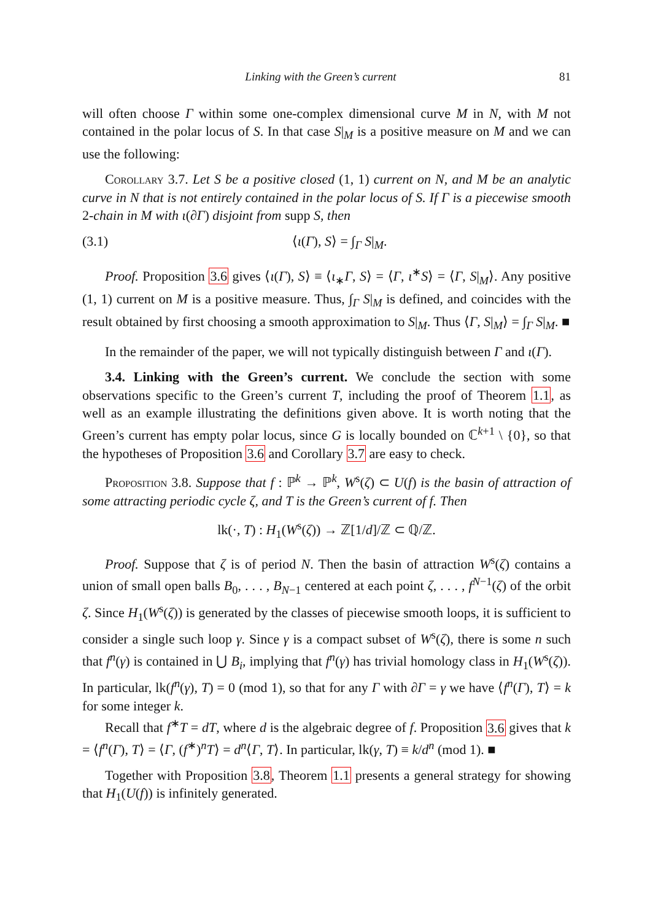Linking with the Green’s current 81
will often choose Γ within some one-complex dimensional curve M in N, with M not contained in the polar locus of S. In that case S|<sub>M</sub> is a positive measure on M and we can use the following:
Corollary 3.7. Let S be a positive closed (1, 1) current on N, and M be an analytic curve in N that is not entirely contained in the polar locus of S. If Γ is a piecewise smooth 2-chain in M with ι(∂Γ) disjoint from supp S, then
(3.1) ⟨ι(Γ), S⟩ = ∫<sub>Γ</sub> S|<sub>M</sub>.
Proof. Proposition 3.6 gives ⟨ι(Γ), S⟩ ≡ ⟨ι<sub>∗</sub>Γ, S⟩ = ⟨Γ, ι<sup>∗</sup>S⟩ = ⟨Γ, S|<sub>M</sub>⟩. Any positive (1, 1) current on M is a positive measure. Thus, ∫<sub>Γ</sub> S|<sub>M</sub> is defined, and coincides with the result obtained by first choosing a smooth approximation to S|<sub>M</sub>. Thus ⟨Γ, S|<sub>M</sub>⟩ = ∫<sub>Γ</sub> S|<sub>M</sub>. ■
In the remainder of the paper, we will not typically distinguish between Γ and ι(Γ).
3.4. Linking with the Green’s current. We conclude the section with some observations specific to the Green’s current T, including the proof of Theorem 1.1, as well as an example illustrating the definitions given above. It is worth noting that the Green’s current has empty polar locus, since G is locally bounded on ℂ<sup>k+1</sup> \ {0}, so that the hypotheses of Proposition 3.6 and Corollary 3.7 are easy to check.
Proposition 3.8. Suppose that f : ℙ<sup>k</sup> → ℙ<sup>k</sup>, W<sup>s</sup>(ζ) ⊂ U(f) is the basin of attraction of some attracting periodic cycle ζ, and T is the Green’s current of f. Then
lk(·, T) : H<sub>1</sub>(W<sup>s</sup>(ζ)) → ℤ[1/d]/ℤ ⊂ ℚ/ℤ.
Proof. Suppose that ζ is of period N. Then the basin of attraction W<sup>s</sup>(ζ) contains a union of small open balls B<sub>0</sub>, . . . , B<sub>N−1</sub> centered at each point ζ, . . . , f<sup>N−1</sup>(ζ) of the orbit ζ. Since H<sub>1</sub>(W<sup>s</sup>(ζ)) is generated by the classes of piecewise smooth loops, it is sufficient to consider a single such loop γ. Since γ is a compact subset of W<sup>s</sup>(ζ), there is some n such that f<sup>n</sup>(γ) is contained in ⋃ B<sub>i</sub>, implying that f<sup>n</sup>(γ) has trivial homology class in H<sub>1</sub>(W<sup>s</sup>(ζ)). In particular, lk(f<sup>n</sup>(γ), T) = 0 (mod 1), so that for any Γ with ∂Γ = γ we have ⟨f<sup>n</sup>(Γ), T⟩ = k for some integer k.
Recall that f<sup>∗</sup>T = dT, where d is the algebraic degree of f. Proposition 3.6 gives that k = ⟨f<sup>n</sup>(Γ), T⟩ = ⟨Γ, (f<sup>∗</sup>)<sup>n</sup>T⟩ = d<sup>n</sup>⟨Γ, T⟩. In particular, lk(γ, T) ≡ k/d<sup>n</sup> (mod 1). ■
Together with Proposition 3.8, Theorem 1.1 presents a general strategy for showing that H<sub>1</sub>(U(f)) is infinitely generated.